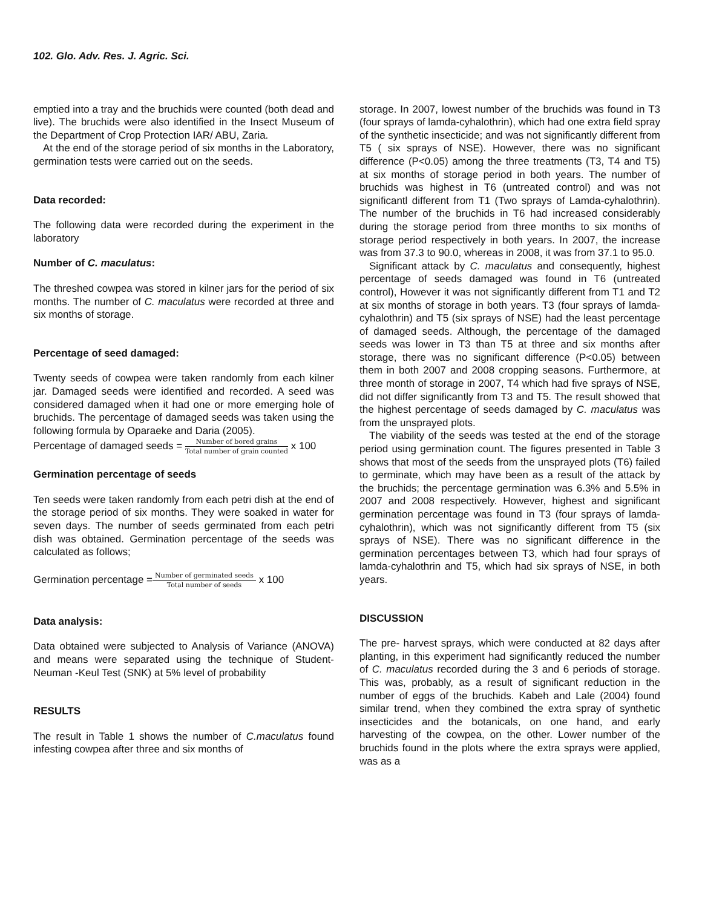102. Glo. Adv. Res. J. Agric. Sci.
emptied into a tray and the bruchids were counted (both dead and live). The bruchids were also identified in the Insect Museum of the Department of Crop Protection IAR/ ABU, Zaria.
At the end of the storage period of six months in the Laboratory, germination tests were carried out on the seeds.
Data recorded:
The following data were recorded during the experiment in the laboratory
Number of C. maculatus:
The threshed cowpea was stored in kilner jars for the period of six months. The number of C. maculatus were recorded at three and six months of storage.
Percentage of seed damaged:
Twenty seeds of cowpea were taken randomly from each kilner jar. Damaged seeds were identified and recorded. A seed was considered damaged when it had one or more emerging hole of bruchids. The percentage of damaged seeds was taken using the following formula by Oparaeke and Daria (2005).
Percentage of damaged seeds = Number of bored grains Total number of grain counted x 100
Germination percentage of seeds
Ten seeds were taken randomly from each petri dish at the end of the storage period of six months. They were soaked in water for seven days. The number of seeds germinated from each petri dish was obtained. Germination percentage of the seeds was calculated as follows;
Germination percentage =Number of germinated seeds Total number of seeds x 100
Data analysis:
Data obtained were subjected to Analysis of Variance (ANOVA) and means were separated using the technique of Student- Neuman -Keul Test (SNK) at 5% level of probability
RESULTS
The result in Table 1 shows the number of C.maculatus found infesting cowpea after three and six months of
storage. In 2007, lowest number of the bruchids was found in T3 (four sprays of lamda-cyhalothrin), which had one extra field spray of the synthetic insecticide; and was not significantly different from T5 ( six sprays of NSE). However, there was no significant difference (P<0.05) among the three treatments (T3, T4 and T5) at six months of storage period in both years. The number of bruchids was highest in T6 (untreated control) and was not significantl different from T1 (Two sprays of Lamda-cyhalothrin). The number of the bruchids in T6 had increased considerably during the storage period from three months to six months of storage period respectively in both years. In 2007, the increase was from 37.3 to 90.0, whereas in 2008, it was from 37.1 to 95.0.
Significant attack by C. maculatus and consequently, highest percentage of seeds damaged was found in T6 (untreated control), However it was not significantly different from T1 and T2 at six months of storage in both years. T3 (four sprays of lamda-cyhalothrin) and T5 (six sprays of NSE) had the least percentage of damaged seeds. Although, the percentage of the damaged seeds was lower in T3 than T5 at three and six months after storage, there was no significant difference (P<0.05) between them in both 2007 and 2008 cropping seasons. Furthermore, at three month of storage in 2007, T4 which had five sprays of NSE, did not differ significantly from T3 and T5. The result showed that the highest percentage of seeds damaged by C. maculatus was from the unsprayed plots.
The viability of the seeds was tested at the end of the storage period using germination count. The figures presented in Table 3 shows that most of the seeds from the unsprayed plots (T6) failed to germinate, which may have been as a result of the attack by the bruchids; the percentage germination was 6.3% and 5.5% in 2007 and 2008 respectively. However, highest and significant germination percentage was found in T3 (four sprays of lamda-cyhalothrin), which was not significantly different from T5 (six sprays of NSE). There was no significant difference in the germination percentages between T3, which had four sprays of lamda-cyhalothrin and T5, which had six sprays of NSE, in both years.
DISCUSSION
The pre- harvest sprays, which were conducted at 82 days after planting, in this experiment had significantly reduced the number of C. maculatus recorded during the 3 and 6 periods of storage. This was, probably, as a result of significant reduction in the number of eggs of the bruchids. Kabeh and Lale (2004) found similar trend, when they combined the extra spray of synthetic insecticides and the botanicals, on one hand, and early harvesting of the cowpea, on the other. Lower number of the bruchids found in the plots where the extra sprays were applied, was as a